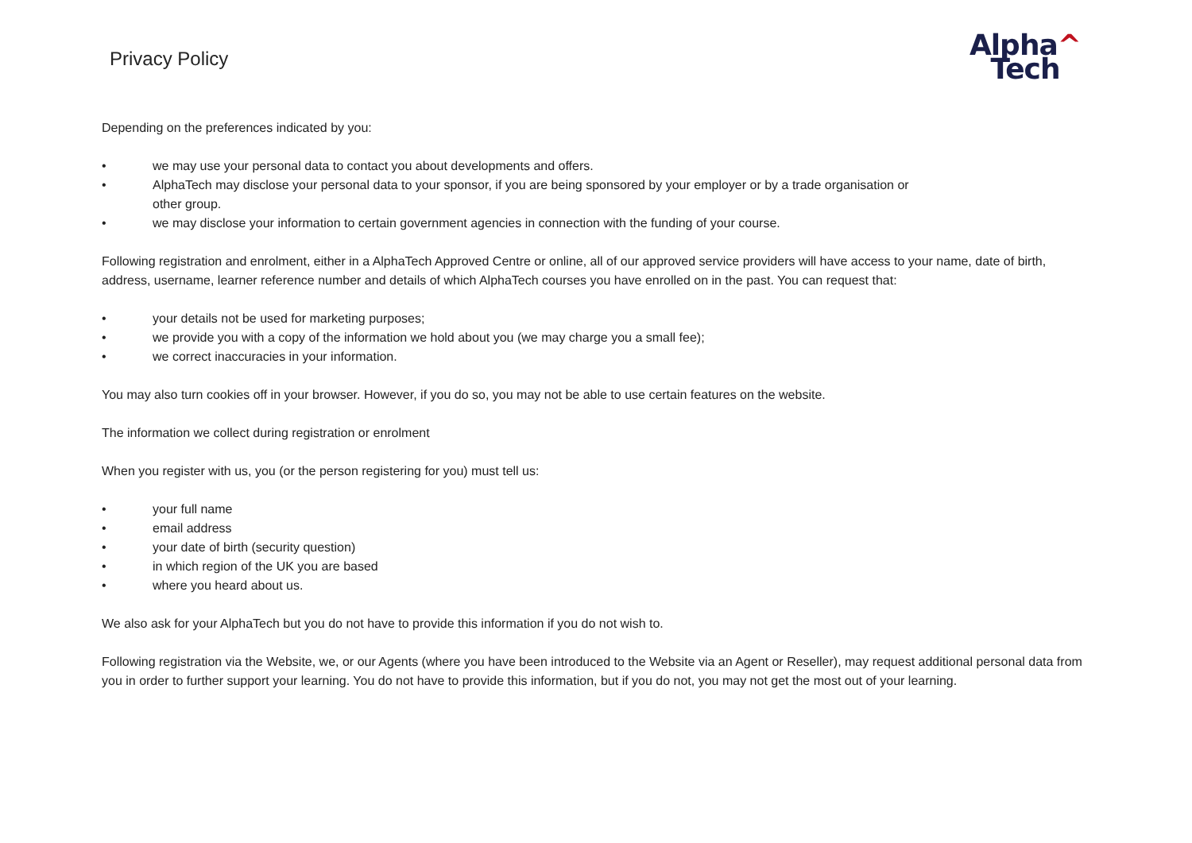Privacy Policy
Alpha^
Tech
Depending on the preferences indicated by you:
• we may use your personal data to contact you about developments and offers.
• AlphaTech may disclose your personal data to your sponsor, if you are being sponsored by your employer or by a trade organisation or
other group.
• we may disclose your information to certain government agencies in connection with the funding of your course.
Following registration and enrolment, either in a AlphaTech Approved Centre or online, all of our approved service providers will have access to your name, date of birth, address, username, learner reference number and details of which AlphaTech courses you have enrolled on in the past. You can request that:
• your details not be used for marketing purposes;
• we provide you with a copy of the information we hold about you (we may charge you a small fee);
• we correct inaccuracies in your information.
You may also turn cookies off in your browser. However, if you do so, you may not be able to use certain features on the website.
The information we collect during registration or enrolment
When you register with us, you (or the person registering for you) must tell us:
• your full name
• email address
• your date of birth (security question)
• in which region of the UK you are based
• where you heard about us.
We also ask for your AlphaTech but you do not have to provide this information if you do not wish to.
Following registration via the Website, we, or our Agents (where you have been introduced to the Website via an Agent or Reseller), may request additional personal data from you in order to further support your learning. You do not have to provide this information, but if you do not, you may not get the most out of your learning.